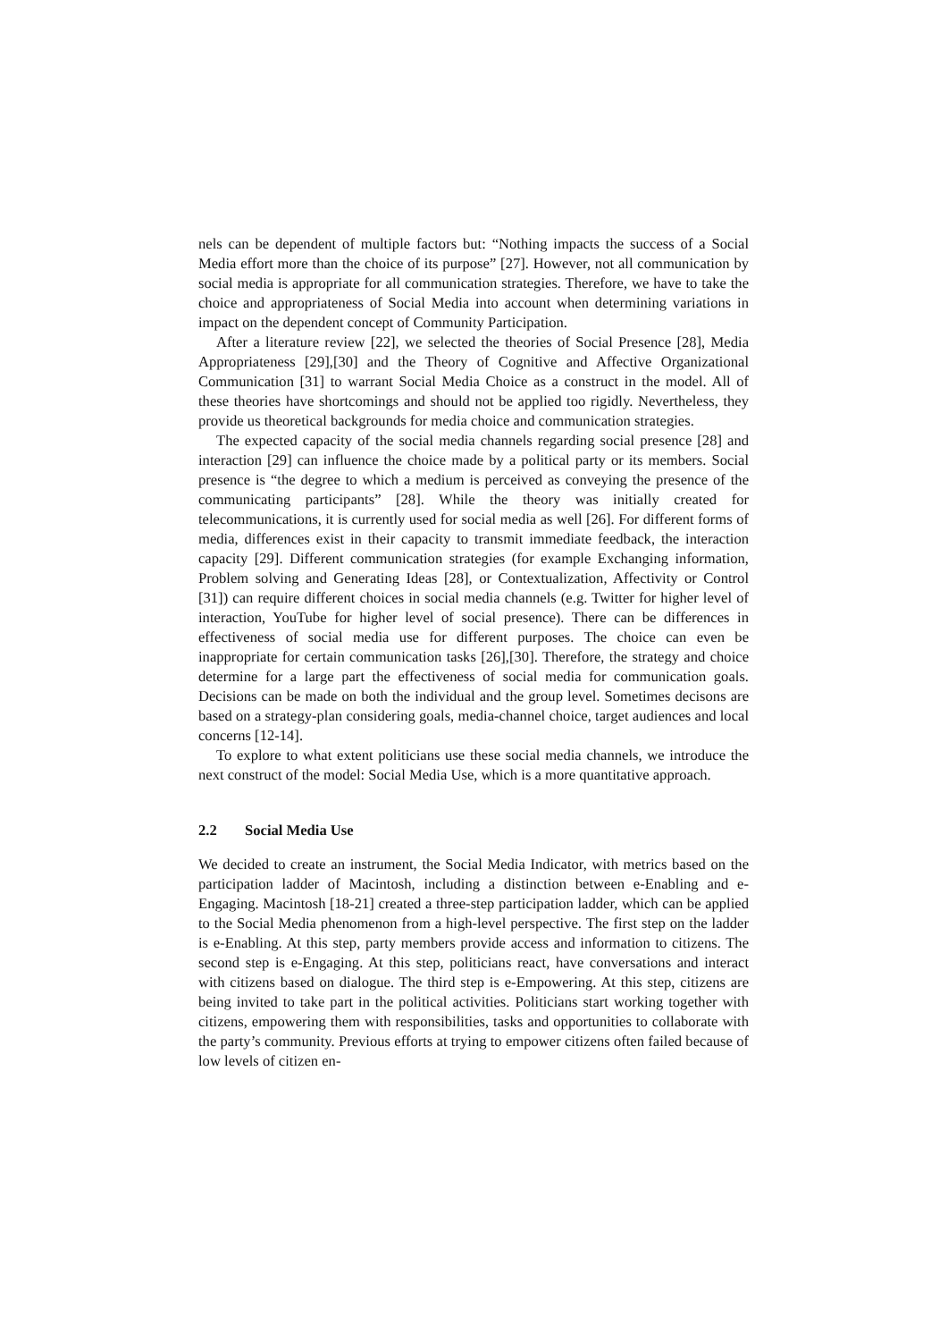nels can be dependent of multiple factors but: “Nothing impacts the success of a Social Media effort more than the choice of its purpose” [27]. However, not all communication by social media is appropriate for all communication strategies. Therefore, we have to take the choice and appropriateness of Social Media into account when determining variations in impact on the dependent concept of Community Participation.
After a literature review [22], we selected the theories of Social Presence [28], Media Appropriateness [29],[30] and the Theory of Cognitive and Affective Organizational Communication [31] to warrant Social Media Choice as a construct in the model. All of these theories have shortcomings and should not be applied too rigidly. Nevertheless, they provide us theoretical backgrounds for media choice and communication strategies.
The expected capacity of the social media channels regarding social presence [28] and interaction [29] can influence the choice made by a political party or its members. Social presence is “the degree to which a medium is perceived as conveying the presence of the communicating participants” [28]. While the theory was initially created for telecommunications, it is currently used for social media as well [26]. For different forms of media, differences exist in their capacity to transmit immediate feedback, the interaction capacity [29]. Different communication strategies (for example Exchanging information, Problem solving and Generating Ideas [28], or Contextualization, Affectivity or Control [31]) can require different choices in social media channels (e.g. Twitter for higher level of interaction, YouTube for higher level of social presence). There can be differences in effectiveness of social media use for different purposes. The choice can even be inappropriate for certain communication tasks [26],[30]. Therefore, the strategy and choice determine for a large part the effectiveness of social media for communication goals. Decisions can be made on both the individual and the group level. Sometimes decisons are based on a strategy-plan considering goals, media-channel choice, target audiences and local concerns [12-14].
To explore to what extent politicians use these social media channels, we introduce the next construct of the model: Social Media Use, which is a more quantitative approach.
2.2 Social Media Use
We decided to create an instrument, the Social Media Indicator, with metrics based on the participation ladder of Macintosh, including a distinction between e-Enabling and e-Engaging. Macintosh [18-21] created a three-step participation ladder, which can be applied to the Social Media phenomenon from a high-level perspective. The first step on the ladder is e-Enabling. At this step, party members provide access and information to citizens. The second step is e-Engaging. At this step, politicians react, have conversations and interact with citizens based on dialogue. The third step is e-Empowering. At this step, citizens are being invited to take part in the political activities. Politicians start working together with citizens, empowering them with responsibilities, tasks and opportunities to collaborate with the party’s community. Previous efforts at trying to empower citizens often failed because of low levels of citizen en-